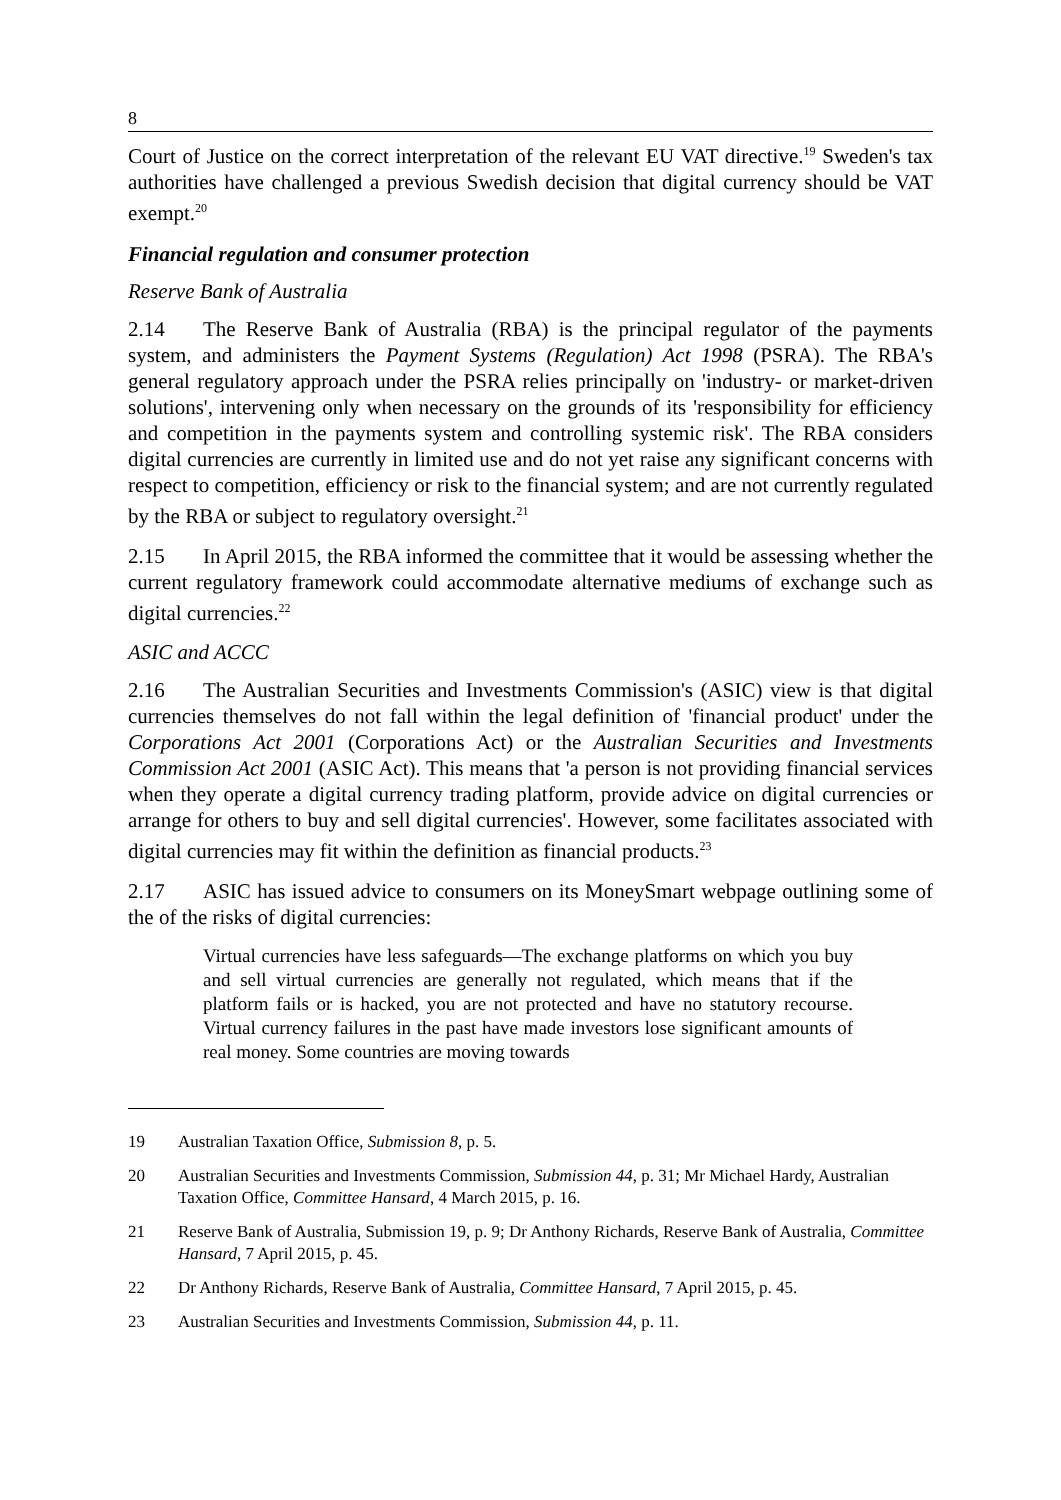8
Court of Justice on the correct interpretation of the relevant EU VAT directive.<sup>19</sup> Sweden's tax authorities have challenged a previous Swedish decision that digital currency should be VAT exempt.<sup>20</sup>
Financial regulation and consumer protection
Reserve Bank of Australia
2.14 The Reserve Bank of Australia (RBA) is the principal regulator of the payments system, and administers the Payment Systems (Regulation) Act 1998 (PSRA). The RBA's general regulatory approach under the PSRA relies principally on 'industry- or market-driven solutions', intervening only when necessary on the grounds of its 'responsibility for efficiency and competition in the payments system and controlling systemic risk'. The RBA considers digital currencies are currently in limited use and do not yet raise any significant concerns with respect to competition, efficiency or risk to the financial system; and are not currently regulated by the RBA or subject to regulatory oversight.<sup>21</sup>
2.15 In April 2015, the RBA informed the committee that it would be assessing whether the current regulatory framework could accommodate alternative mediums of exchange such as digital currencies.<sup>22</sup>
ASIC and ACCC
2.16 The Australian Securities and Investments Commission's (ASIC) view is that digital currencies themselves do not fall within the legal definition of 'financial product' under the Corporations Act 2001 (Corporations Act) or the Australian Securities and Investments Commission Act 2001 (ASIC Act). This means that 'a person is not providing financial services when they operate a digital currency trading platform, provide advice on digital currencies or arrange for others to buy and sell digital currencies'. However, some facilitates associated with digital currencies may fit within the definition as financial products.<sup>23</sup>
2.17 ASIC has issued advice to consumers on its MoneySmart webpage outlining some of the of the risks of digital currencies:
Virtual currencies have less safeguards—The exchange platforms on which you buy and sell virtual currencies are generally not regulated, which means that if the platform fails or is hacked, you are not protected and have no statutory recourse. Virtual currency failures in the past have made investors lose significant amounts of real money. Some countries are moving towards
19 Australian Taxation Office, Submission 8, p. 5.
20 Australian Securities and Investments Commission, Submission 44, p. 31; Mr Michael Hardy, Australian Taxation Office, Committee Hansard, 4 March 2015, p. 16.
21 Reserve Bank of Australia, Submission 19, p. 9; Dr Anthony Richards, Reserve Bank of Australia, Committee Hansard, 7 April 2015, p. 45.
22 Dr Anthony Richards, Reserve Bank of Australia, Committee Hansard, 7 April 2015, p. 45.
23 Australian Securities and Investments Commission, Submission 44, p. 11.